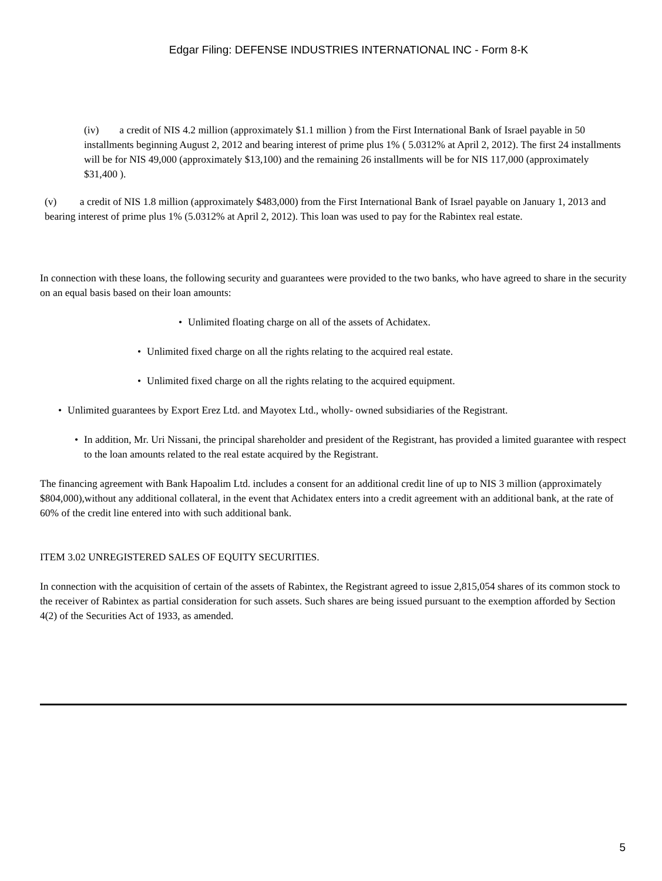Edgar Filing: DEFENSE INDUSTRIES INTERNATIONAL INC - Form 8-K
(iv) a credit of NIS 4.2 million (approximately $1.1 million ) from the First International Bank of Israel payable in 50 installments beginning August 2, 2012 and bearing interest of prime plus 1% ( 5.0312% at April 2, 2012). The first 24 installments will be for NIS 49,000 (approximately $13,100) and the remaining 26 installments will be for NIS 117,000 (approximately $31,400 ).
(v) a credit of NIS 1.8 million (approximately $483,000) from the First International Bank of Israel payable on January 1, 2013 and bearing interest of prime plus 1% (5.0312% at April 2, 2012). This loan was used to pay for the Rabintex real estate.
In connection with these loans, the following security and guarantees were provided to the two banks, who have agreed to share in the security on an equal basis based on their loan amounts:
Unlimited floating charge on all of the assets of Achidatex.
Unlimited fixed charge on all the rights relating to the acquired real estate.
Unlimited fixed charge on all the rights relating to the acquired equipment.
Unlimited guarantees by Export Erez Ltd. and Mayotex Ltd., wholly- owned subsidiaries of the Registrant.
In addition, Mr. Uri Nissani, the principal shareholder and president of the Registrant, has provided a limited guarantee with respect to the loan amounts related to the real estate acquired by the Registrant.
The financing agreement with Bank Hapoalim Ltd. includes a consent for an additional credit line of up to NIS 3 million (approximately $804,000),without any additional collateral, in the event that Achidatex enters into a credit agreement with an additional bank, at the rate of 60% of the credit line entered into with such additional bank.
ITEM 3.02 UNREGISTERED SALES OF EQUITY SECURITIES.
In connection with the acquisition of certain of the assets of Rabintex, the Registrant agreed to issue 2,815,054 shares of its common stock to the receiver of Rabintex as partial consideration for such assets. Such shares are being issued pursuant to the exemption afforded by Section 4(2) of the Securities Act of 1933, as amended.
5